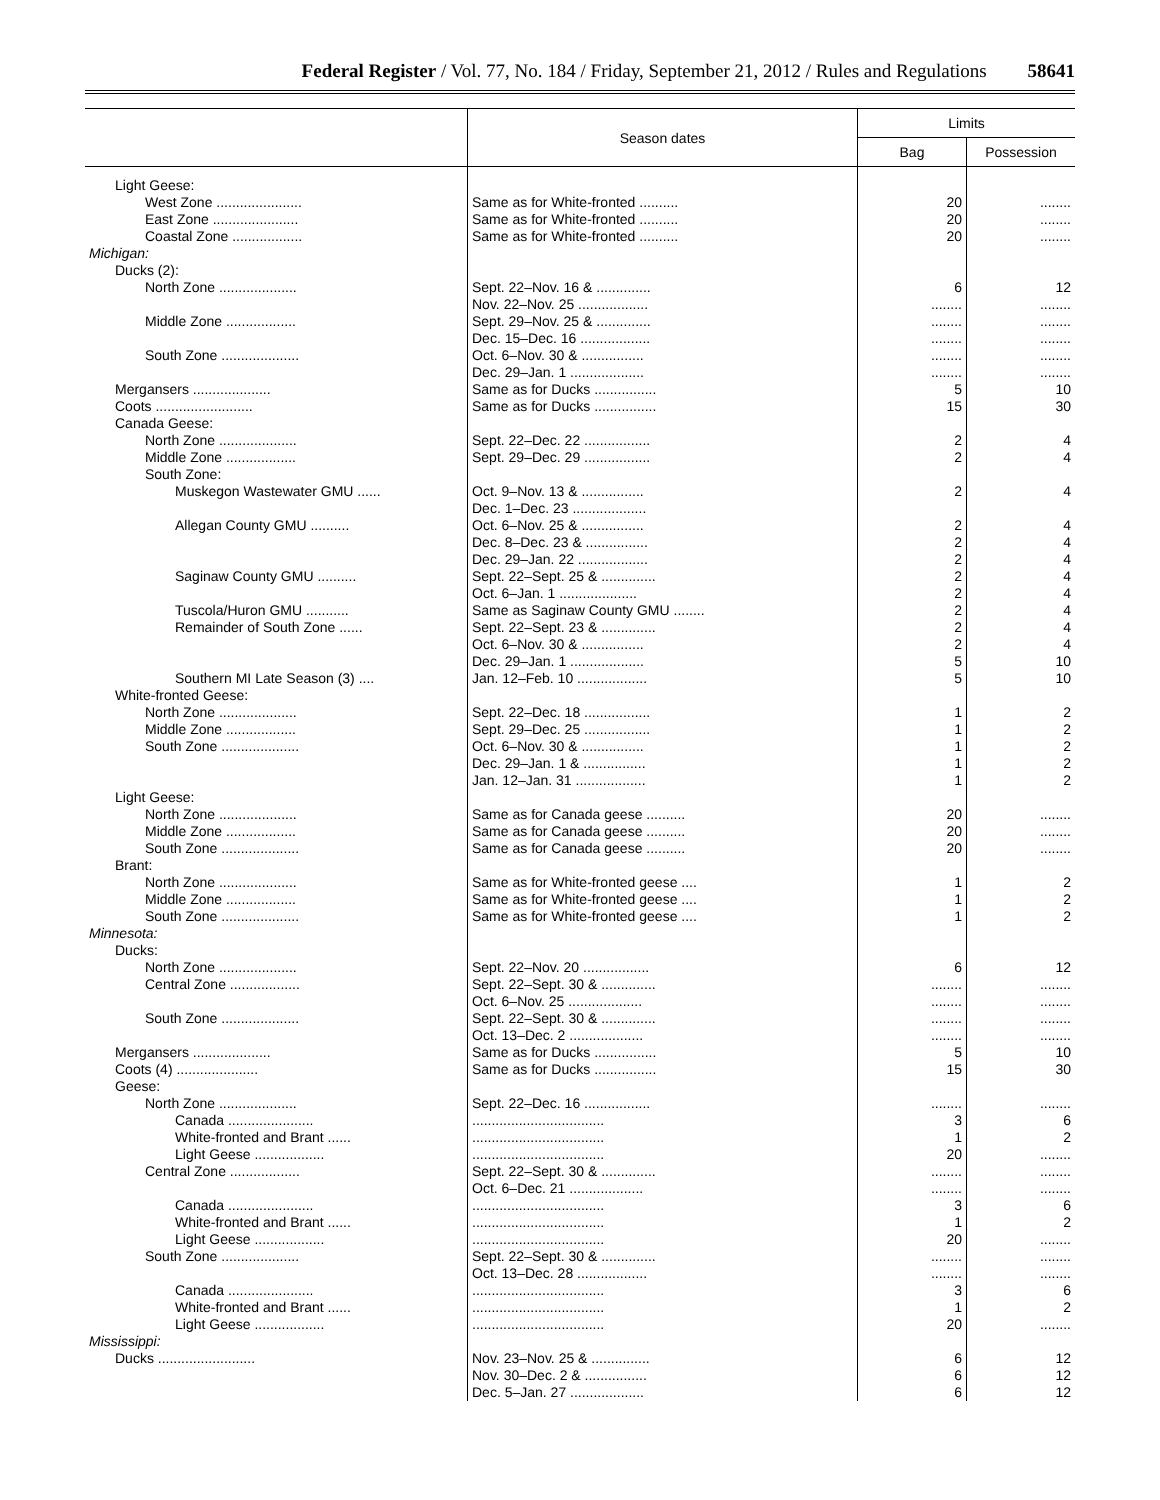Federal Register / Vol. 77, No. 184 / Friday, September 21, 2012 / Rules and Regulations 58641
| | Season dates | Limits | |
| --- | --- | --- | --- |
| | | Bag | Possession |
| Light Geese: | | | |
| West Zone ...................... | Same as for White-fronted .......... | 20 | ........ |
| East Zone ...................... | Same as for White-fronted .......... | 20 | ........ |
| Coastal Zone .................. | Same as for White-fronted .......... | 20 | ........ |
| Michigan: | | | |
| Ducks (2): | | | |
| North Zone .................... | Sept. 22–Nov. 16 & .............. | 6 | 12 |
| | Nov. 22–Nov. 25 .................. | ........ | ........ |
| Middle Zone .................. | Sept. 29–Nov. 25 & .............. | ........ | ........ |
| | Dec. 15–Dec. 16 .................. | ........ | ........ |
| South Zone .................... | Oct. 6–Nov. 30 & ................ | ........ | ........ |
| | Dec. 29–Jan. 1 ................... | ........ | ........ |
| Mergansers .................... | Same as for Ducks ................ | 5 | 10 |
| Coots ......................... | Same as for Ducks ................ | 15 | 30 |
| Canada Geese: | | | |
| North Zone .................... | Sept. 22–Dec. 22 ................. | 2 | 4 |
| Middle Zone .................. | Sept. 29–Dec. 29 ................. | 2 | 4 |
| South Zone: | | | |
| Muskegon Wastewater GMU ...... | Oct. 9–Nov. 13 & ................ | 2 | 4 |
| | Dec. 1–Dec. 23 ................... | | |
| Allegan County GMU .......... | Oct. 6–Nov. 25 & ................ | 2 | 4 |
| | Dec. 8–Dec. 23 & ................ | 2 | 4 |
| | Dec. 29–Jan. 22 .................. | 2 | 4 |
| Saginaw County GMU .......... | Sept. 22–Sept. 25 & .............. | 2 | 4 |
| | Oct. 6–Jan. 1 .................... | 2 | 4 |
| Tuscola/Huron GMU ........... | Same as Saginaw County GMU ........ | 2 | 4 |
| Remainder of South Zone ...... | Sept. 22–Sept. 23 & .............. | 2 | 4 |
| | Oct. 6–Nov. 30 & ................ | 2 | 4 |
| | Dec. 29–Jan. 1 ................... | 5 | 10 |
| Southern MI Late Season (3) .... | Jan. 12–Feb. 10 .................. | 5 | 10 |
| White-fronted Geese: | | | |
| North Zone .................... | Sept. 22–Dec. 18 ................. | 1 | 2 |
| Middle Zone .................. | Sept. 29–Dec. 25 ................. | 1 | 2 |
| South Zone .................... | Oct. 6–Nov. 30 & ................ | 1 | 2 |
| | Dec. 29–Jan. 1 & ................ | 1 | 2 |
| | Jan. 12–Jan. 31 .................. | 1 | 2 |
| Light Geese: | | | |
| North Zone .................... | Same as for Canada geese .......... | 20 | ........ |
| Middle Zone .................. | Same as for Canada geese .......... | 20 | ........ |
| South Zone .................... | Same as for Canada geese .......... | 20 | ........ |
| Brant: | | | |
| North Zone .................... | Same as for White-fronted geese .... | 1 | 2 |
| Middle Zone .................. | Same as for White-fronted geese .... | 1 | 2 |
| South Zone .................... | Same as for White-fronted geese .... | 1 | 2 |
| Minnesota: | | | |
| Ducks: | | | |
| North Zone .................... | Sept. 22–Nov. 20 ................. | 6 | 12 |
| Central Zone .................. | Sept. 22–Sept. 30 & .............. | ........ | ........ |
| | Oct. 6–Nov. 25 ................... | ........ | ........ |
| South Zone .................... | Sept. 22–Sept. 30 & .............. | ........ | ........ |
| | Oct. 13–Dec. 2 ................... | ........ | ........ |
| Mergansers .................... | Same as for Ducks ................ | 5 | 10 |
| Coots (4) ..................... | Same as for Ducks ................ | 15 | 30 |
| Geese: | | | |
| North Zone .................... | Sept. 22–Dec. 16 ................. | ........ | ........ |
| Canada ...................... | .................................. | 3 | 6 |
| White-fronted and Brant ...... | .................................. | 1 | 2 |
| Light Geese .................. | .................................. | 20 | ........ |
| Central Zone .................. | Sept. 22–Sept. 30 & .............. | ........ | ........ |
| | Oct. 6–Dec. 21 ................... | ........ | ........ |
| Canada ...................... | .................................. | 3 | 6 |
| White-fronted and Brant ...... | .................................. | 1 | 2 |
| Light Geese .................. | .................................. | 20 | ........ |
| South Zone .................... | Sept. 22–Sept. 30 & .............. | ........ | ........ |
| | Oct. 13–Dec. 28 .................. | ........ | ........ |
| Canada ...................... | .................................. | 3 | 6 |
| White-fronted and Brant ...... | .................................. | 1 | 2 |
| Light Geese .................. | .................................. | 20 | ........ |
| Mississippi: | | | |
| Ducks ......................... | Nov. 23–Nov. 25 & ............... | 6 | 12 |
| | Nov. 30–Dec. 2 & ................ | 6 | 12 |
| | Dec. 5–Jan. 27 ................... | 6 | 12 |